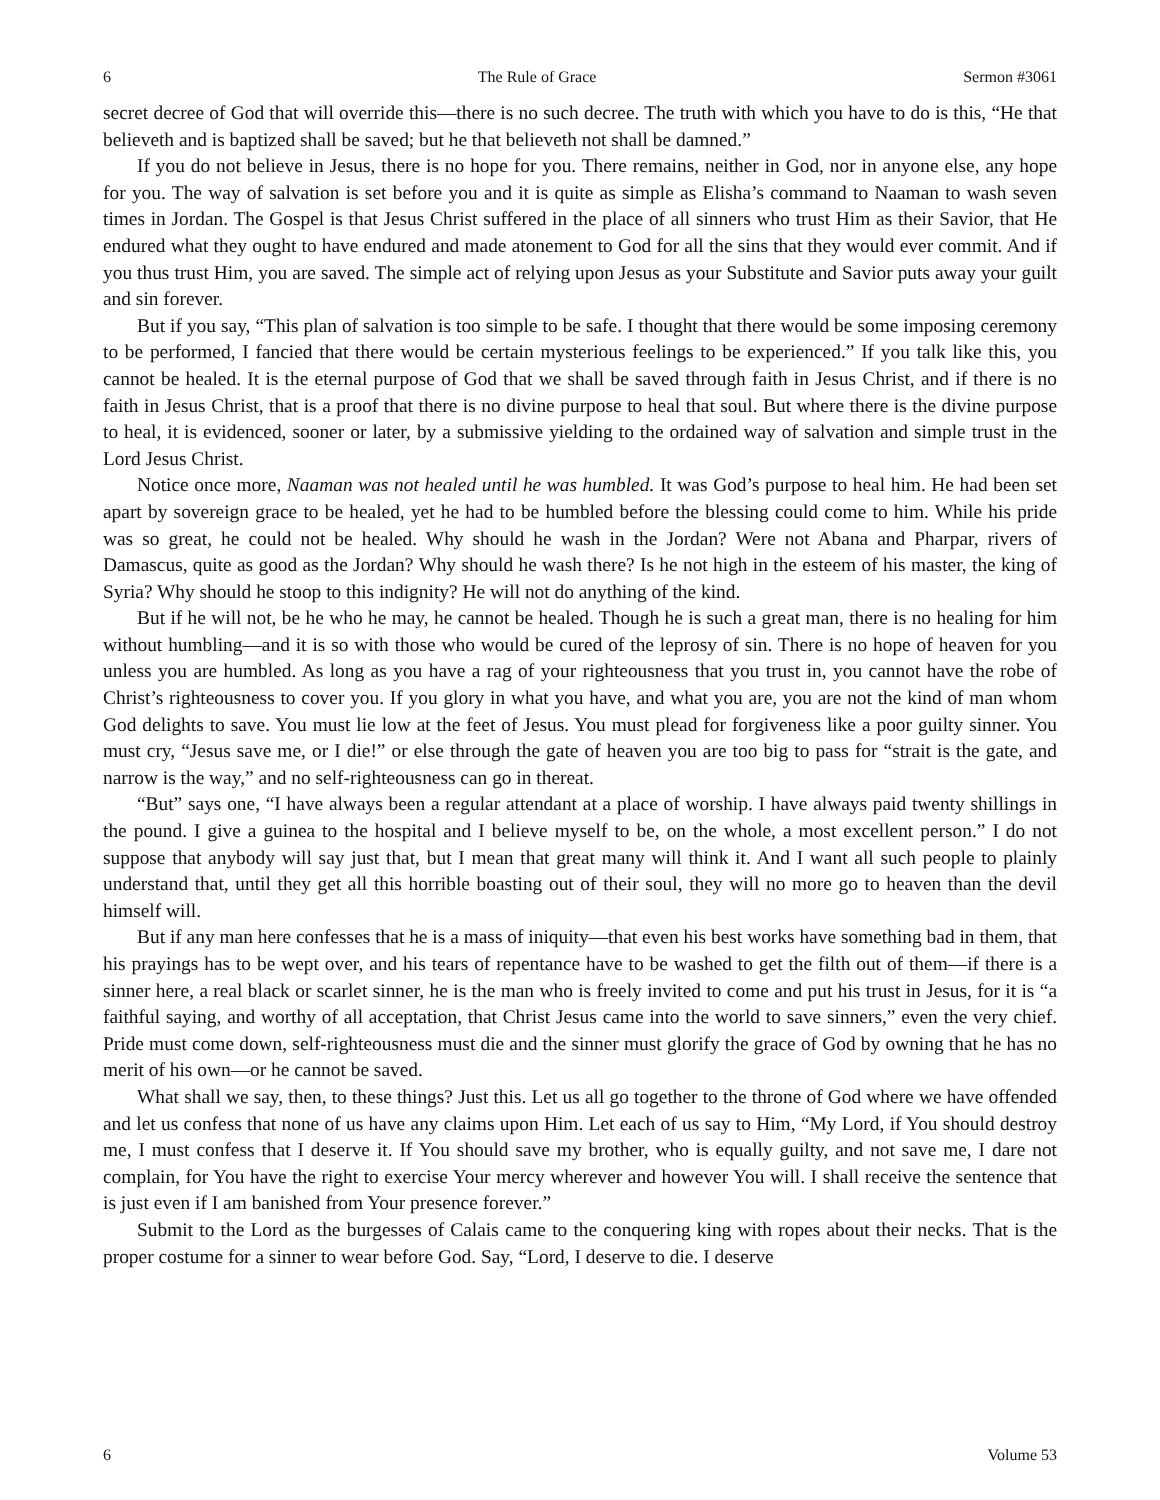6 The Rule of Grace Sermon #3061
secret decree of God that will override this—there is no such decree. The truth with which you have to do is this, “He that believeth and is baptized shall be saved; but he that believeth not shall be damned.”
If you do not believe in Jesus, there is no hope for you. There remains, neither in God, nor in anyone else, any hope for you. The way of salvation is set before you and it is quite as simple as Elisha’s command to Naaman to wash seven times in Jordan. The Gospel is that Jesus Christ suffered in the place of all sinners who trust Him as their Savior, that He endured what they ought to have endured and made atonement to God for all the sins that they would ever commit. And if you thus trust Him, you are saved. The simple act of relying upon Jesus as your Substitute and Savior puts away your guilt and sin forever.
But if you say, “This plan of salvation is too simple to be safe. I thought that there would be some imposing ceremony to be performed, I fancied that there would be certain mysterious feelings to be experienced.” If you talk like this, you cannot be healed. It is the eternal purpose of God that we shall be saved through faith in Jesus Christ, and if there is no faith in Jesus Christ, that is a proof that there is no divine purpose to heal that soul. But where there is the divine purpose to heal, it is evidenced, sooner or later, by a submissive yielding to the ordained way of salvation and simple trust in the Lord Jesus Christ.
Notice once more, Naaman was not healed until he was humbled. It was God’s purpose to heal him. He had been set apart by sovereign grace to be healed, yet he had to be humbled before the blessing could come to him. While his pride was so great, he could not be healed. Why should he wash in the Jordan? Were not Abana and Pharpar, rivers of Damascus, quite as good as the Jordan? Why should he wash there? Is he not high in the esteem of his master, the king of Syria? Why should he stoop to this indignity? He will not do anything of the kind.
But if he will not, be he who he may, he cannot be healed. Though he is such a great man, there is no healing for him without humbling—and it is so with those who would be cured of the leprosy of sin. There is no hope of heaven for you unless you are humbled. As long as you have a rag of your righteousness that you trust in, you cannot have the robe of Christ’s righteousness to cover you. If you glory in what you have, and what you are, you are not the kind of man whom God delights to save. You must lie low at the feet of Jesus. You must plead for forgiveness like a poor guilty sinner. You must cry, “Jesus save me, or I die!” or else through the gate of heaven you are too big to pass for “strait is the gate, and narrow is the way,” and no self-righteousness can go in thereat.
“But” says one, “I have always been a regular attendant at a place of worship. I have always paid twenty shillings in the pound. I give a guinea to the hospital and I believe myself to be, on the whole, a most excellent person.” I do not suppose that anybody will say just that, but I mean that great many will think it. And I want all such people to plainly understand that, until they get all this horrible boasting out of their soul, they will no more go to heaven than the devil himself will.
But if any man here confesses that he is a mass of iniquity—that even his best works have something bad in them, that his prayings has to be wept over, and his tears of repentance have to be washed to get the filth out of them—if there is a sinner here, a real black or scarlet sinner, he is the man who is freely invited to come and put his trust in Jesus, for it is “a faithful saying, and worthy of all acceptation, that Christ Jesus came into the world to save sinners,” even the very chief. Pride must come down, self-righteousness must die and the sinner must glorify the grace of God by owning that he has no merit of his own—or he cannot be saved.
What shall we say, then, to these things? Just this. Let us all go together to the throne of God where we have offended and let us confess that none of us have any claims upon Him. Let each of us say to Him, “My Lord, if You should destroy me, I must confess that I deserve it. If You should save my brother, who is equally guilty, and not save me, I dare not complain, for You have the right to exercise Your mercy wherever and however You will. I shall receive the sentence that is just even if I am banished from Your presence forever.”
Submit to the Lord as the burgesses of Calais came to the conquering king with ropes about their necks. That is the proper costume for a sinner to wear before God. Say, “Lord, I deserve to die. I deserve
6 Volume 53